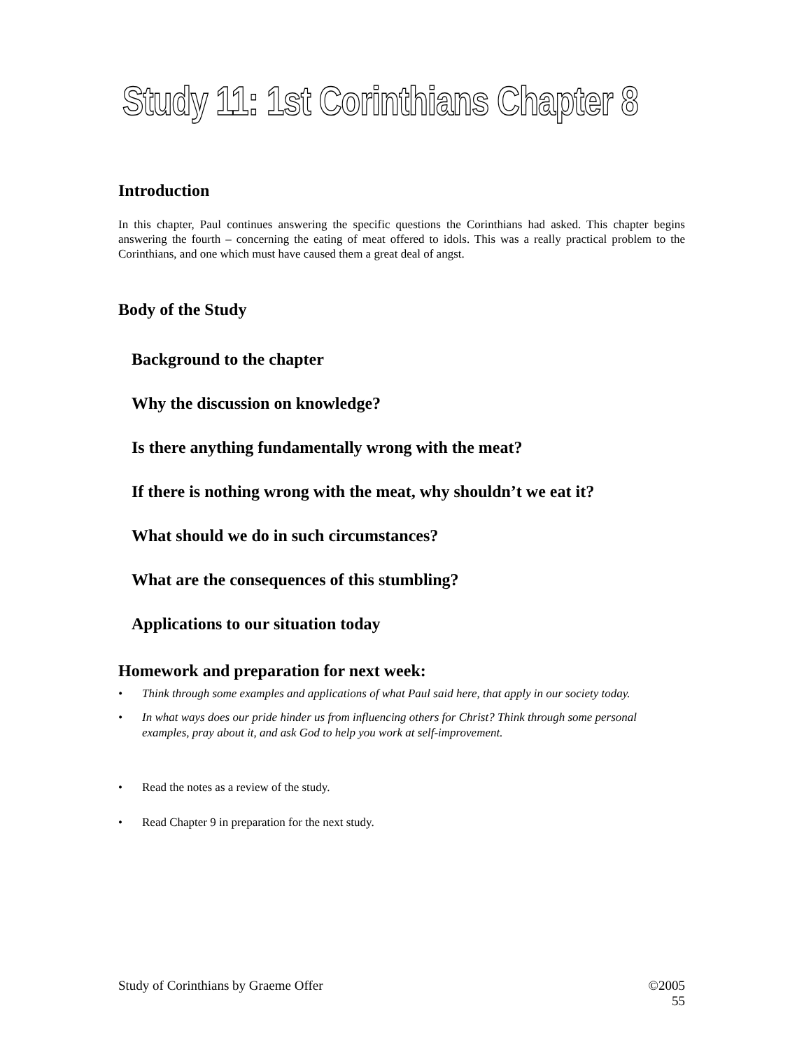Study 11: 1st Corinthians Chapter 8
Introduction
In this chapter, Paul continues answering the specific questions the Corinthians had asked. This chapter begins answering the fourth – concerning the eating of meat offered to idols. This was a really practical problem to the Corinthians, and one which must have caused them a great deal of angst.
Body of the Study
Background to the chapter
Why the discussion on knowledge?
Is there anything fundamentally wrong with the meat?
If there is nothing wrong with the meat, why shouldn’t we eat it?
What should we do in such circumstances?
What are the consequences of this stumbling?
Applications to our situation today
Homework and preparation for next week:
• Think through some examples and applications of what Paul said here, that apply in our society today.
• In what ways does our pride hinder us from influencing others for Christ? Think through some personal examples, pray about it, and ask God to help you work at self-improvement.
• Read the notes as a review of the study.
• Read Chapter 9 in preparation for the next study.
Study of Corinthians by Graeme Offer ©2005
55